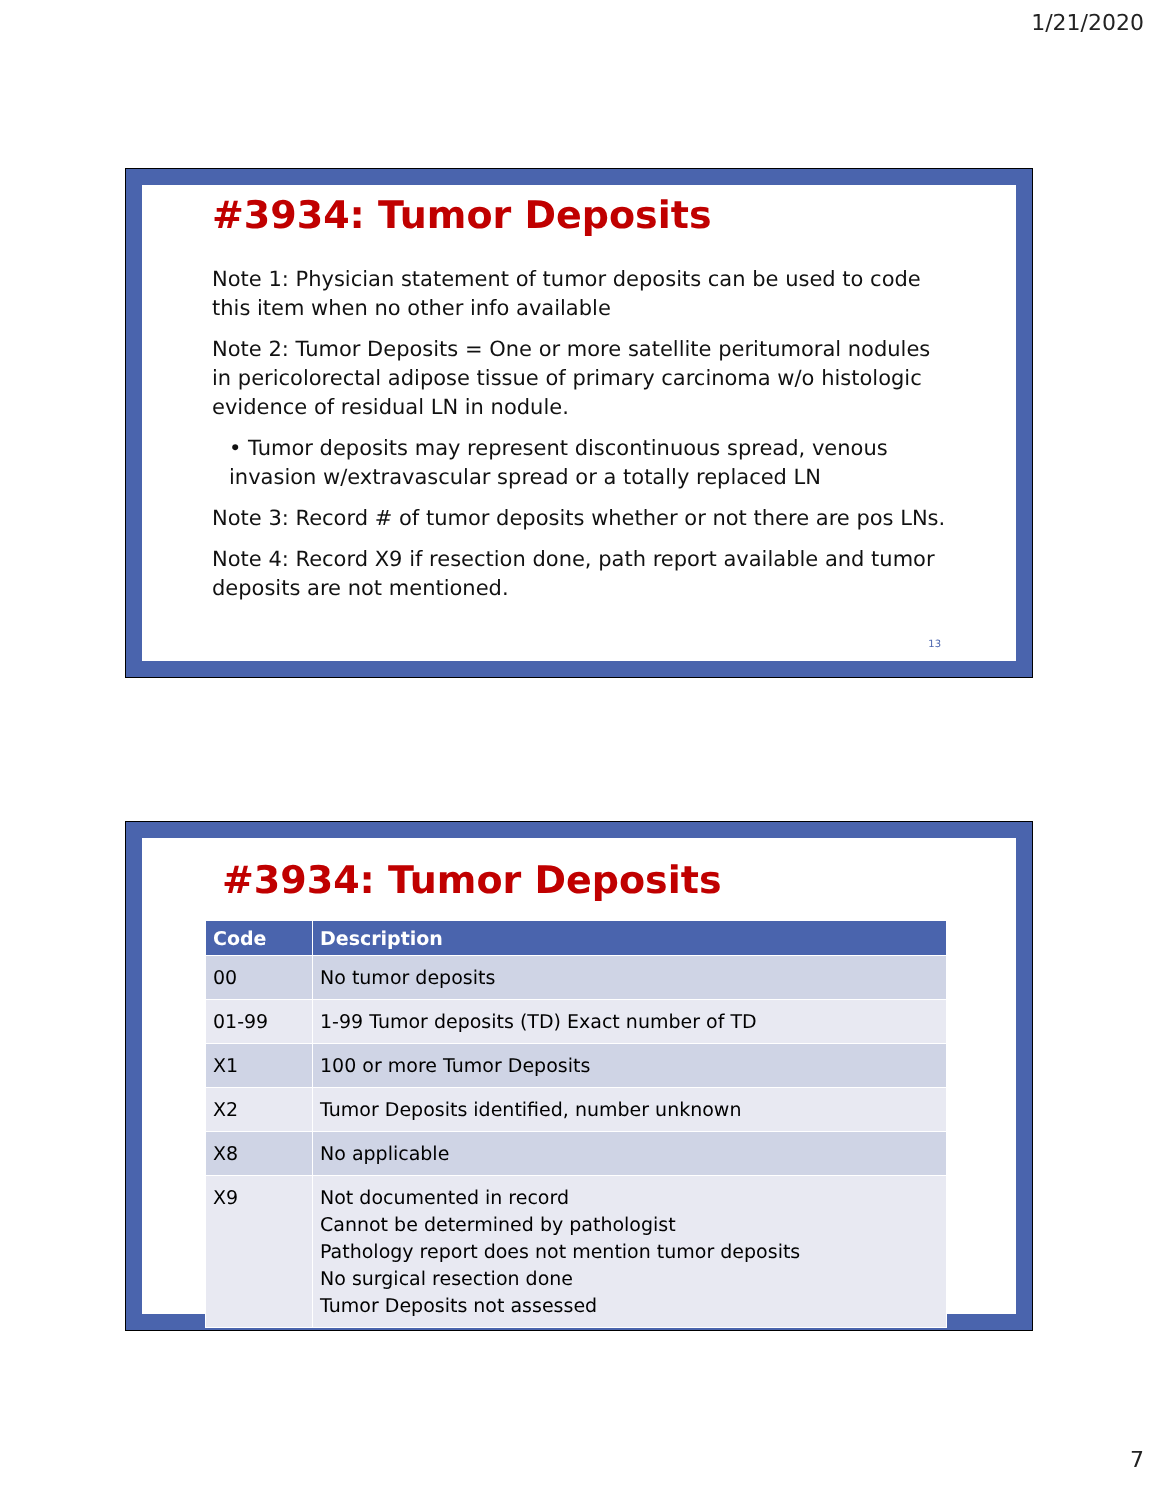1/21/2020
#3934: Tumor Deposits
Note 1: Physician statement of tumor deposits can be used to code this item when no other info available
Note 2: Tumor Deposits = One or more satellite peritumoral nodules in pericolorectal adipose tissue of primary carcinoma w/o histologic evidence of residual LN in nodule.
• Tumor deposits may represent discontinuous spread, venous invasion w/extravascular spread or a totally replaced LN
Note 3: Record # of tumor deposits whether or not there are pos LNs.
Note 4: Record X9 if resection done, path report available and tumor deposits are not mentioned.
13
#3934: Tumor Deposits
| Code | Description |
| --- | --- |
| 00 | No tumor deposits |
| 01-99 | 1-99 Tumor deposits (TD) Exact number of TD |
| X1 | 100 or more Tumor Deposits |
| X2 | Tumor Deposits identified, number unknown |
| X8 | No applicable |
| X9 | Not documented in record Cannot be determined by pathologist Pathology report does not mention tumor deposits No surgical resection done Tumor Deposits not assessed |
7